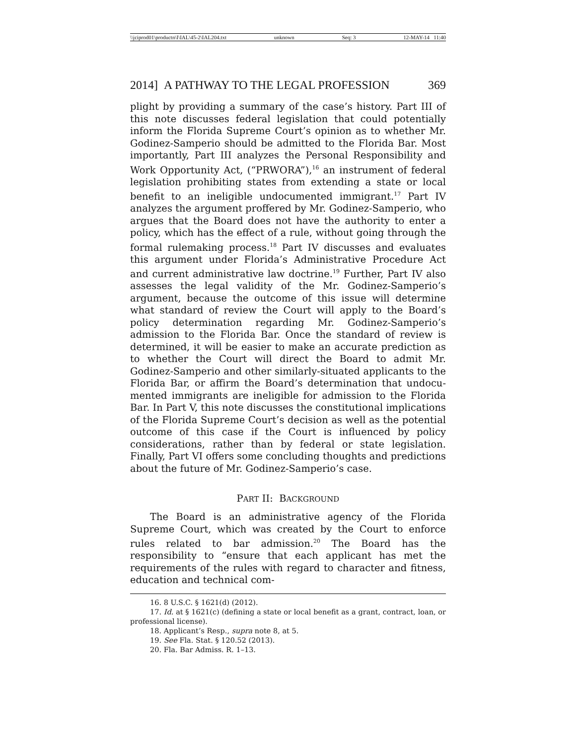\\jciprod01\productn\I\IAL\45-2\IAL204.txt unknown Seq: 3 12-MAY-14 11:40
2014] A PATHWAY TO THE LEGAL PROFESSION 369
plight by providing a summary of the case’s history. Part III of this note discusses federal legislation that could potentially inform the Florida Supreme Court’s opinion as to whether Mr. Godinez-Samperio should be admitted to the Florida Bar. Most importantly, Part III analyzes the Personal Responsibility and Work Opportunity Act, (“PRWORA”),<sup>16</sup> an instrument of federal legislation prohibiting states from extending a state or local bene­fit to an ineligible undocumented immigrant.<sup>17</sup> Part IV analyzes the argument proffered by Mr. Godinez-Samperio, who argues that the Board does not have the authority to enter a policy, which has the effect of a rule, without going through the formal rulemak­ing process.<sup>18</sup> Part IV discusses and evaluates this argument under Florida’s Administrative Procedure Act and current admin­istrative law doctrine.<sup>19</sup> Further, Part IV also assesses the legal validity of the Mr. Godinez-Samperio’s argument, because the out­come of this issue will determine what standard of review the Court will apply to the Board’s policy determination regarding Mr. Godinez-Samperio’s admission to the Florida Bar. Once the stan­dard of review is determined, it will be easier to make an accurate prediction as to whether the Court will direct the Board to admit Mr. Godinez-Samperio and other similarly-situated applicants to the Florida Bar, or affirm the Board’s determination that undocu­mented immigrants are ineligible for admission to the Florida Bar. In Part V, this note discusses the constitutional implications of the Florida Supreme Court’s decision as well as the potential outcome of this case if the Court is influenced by policy considera­tions, rather than by federal or state legislation. Finally, Part VI offers some concluding thoughts and predictions about the future of Mr. Godinez-Samperio’s case.
PART II: BACKGROUND
The Board is an administrative agency of the Florida Supreme Court, which was created by the Court to enforce rules related to bar admission.<sup>20</sup> The Board has the responsibility to “ensure that each applicant has met the requirements of the rules with regard to character and fitness, education and technical com-
16. 8 U.S.C. § 1621(d) (2012).
17. Id. at § 1621(c) (defining a state or local benefit as a grant, contract, loan, or professional license).
18. Applicant’s Resp., supra note 8, at 5.
19. See Fla. Stat. § 120.52 (2013).
20. Fla. Bar Admiss. R. 1–13.